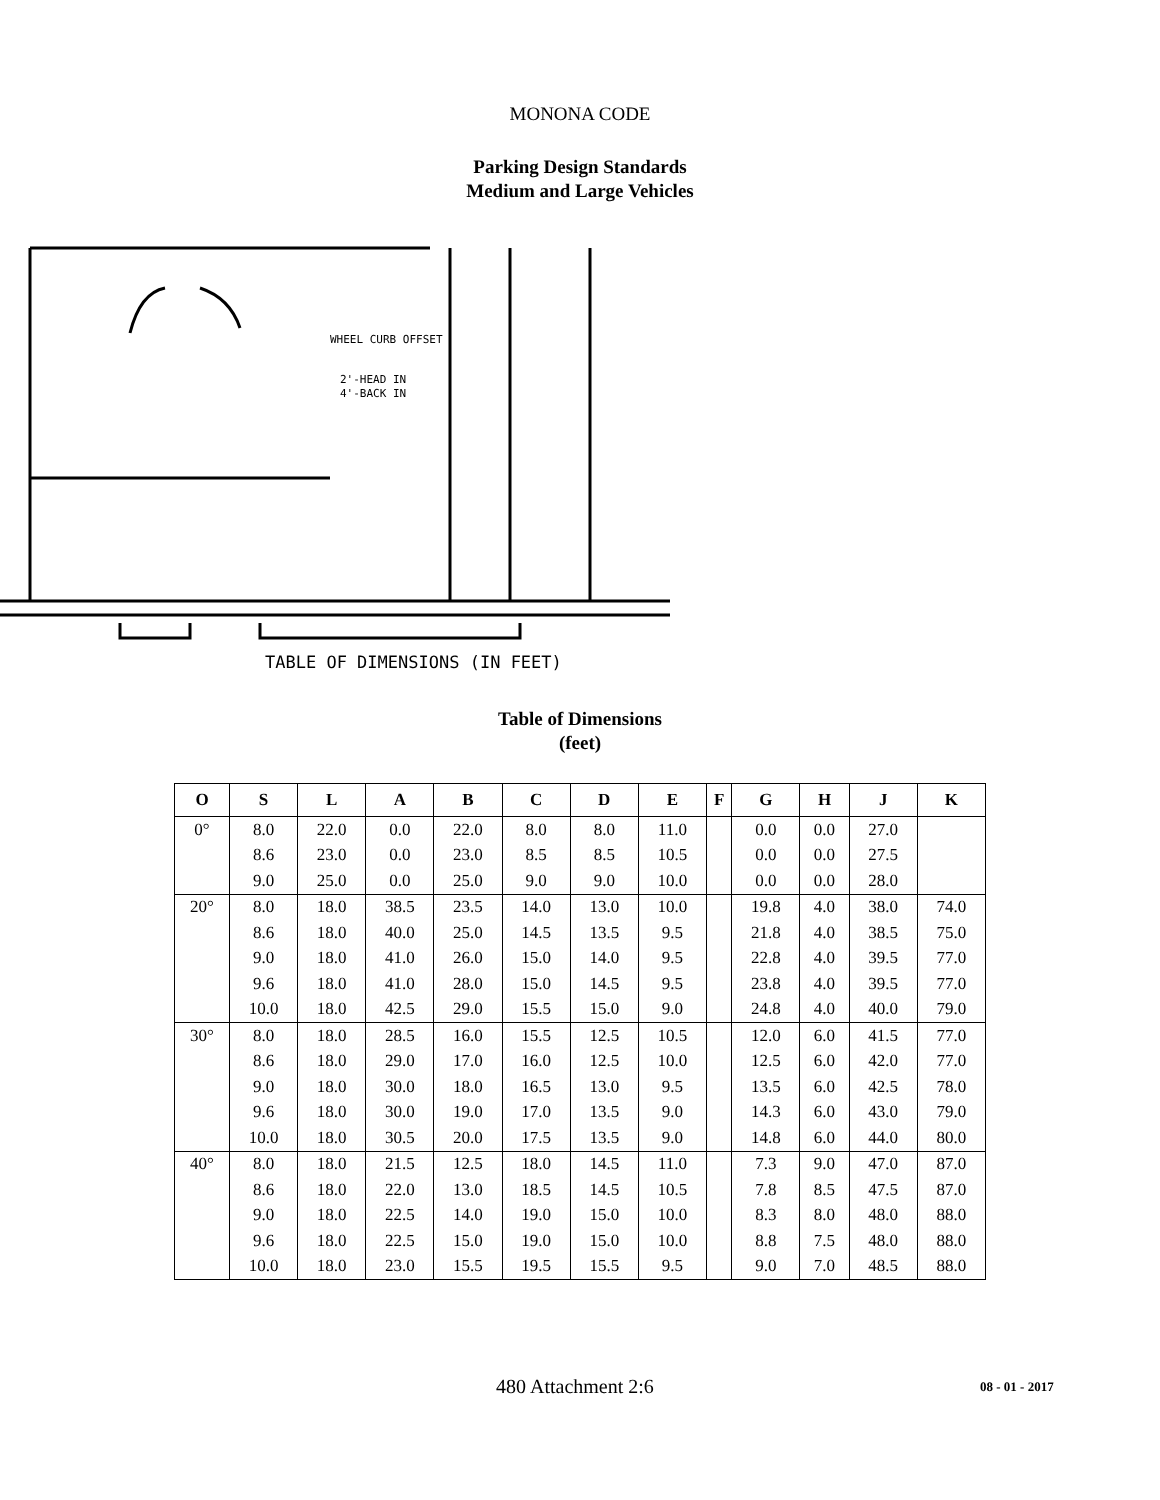MONONA CODE
Parking Design Standards
Medium and Large Vehicles
WHEEL CURB OFFSET
2'-HEAD IN
4'-BACK IN
TABLE OF DIMENSIONS (IN FEET)
Table of Dimensions
(feet)
| O | S | L | A | B | C | D | E | F | G | H | J | K |
| --- | --- | --- | --- | --- | --- | --- | --- | --- | --- | --- | --- | --- |
| 0° | 8.0 | 22.0 | 0.0 | 22.0 | 8.0 | 8.0 | 11.0 | | 0.0 | 0.0 | 27.0 | |
| | 8.6 | 23.0 | 0.0 | 23.0 | 8.5 | 8.5 | 10.5 | | 0.0 | 0.0 | 27.5 | |
| | 9.0 | 25.0 | 0.0 | 25.0 | 9.0 | 9.0 | 10.0 | | 0.0 | 0.0 | 28.0 | |
| 20° | 8.0 | 18.0 | 38.5 | 23.5 | 14.0 | 13.0 | 10.0 | | 19.8 | 4.0 | 38.0 | 74.0 |
| | 8.6 | 18.0 | 40.0 | 25.0 | 14.5 | 13.5 | 9.5 | | 21.8 | 4.0 | 38.5 | 75.0 |
| | 9.0 | 18.0 | 41.0 | 26.0 | 15.0 | 14.0 | 9.5 | | 22.8 | 4.0 | 39.5 | 77.0 |
| | 9.6 | 18.0 | 41.0 | 28.0 | 15.0 | 14.5 | 9.5 | | 23.8 | 4.0 | 39.5 | 77.0 |
| | 10.0 | 18.0 | 42.5 | 29.0 | 15.5 | 15.0 | 9.0 | | 24.8 | 4.0 | 40.0 | 79.0 |
| 30° | 8.0 | 18.0 | 28.5 | 16.0 | 15.5 | 12.5 | 10.5 | | 12.0 | 6.0 | 41.5 | 77.0 |
| | 8.6 | 18.0 | 29.0 | 17.0 | 16.0 | 12.5 | 10.0 | | 12.5 | 6.0 | 42.0 | 77.0 |
| | 9.0 | 18.0 | 30.0 | 18.0 | 16.5 | 13.0 | 9.5 | | 13.5 | 6.0 | 42.5 | 78.0 |
| | 9.6 | 18.0 | 30.0 | 19.0 | 17.0 | 13.5 | 9.0 | | 14.3 | 6.0 | 43.0 | 79.0 |
| | 10.0 | 18.0 | 30.5 | 20.0 | 17.5 | 13.5 | 9.0 | | 14.8 | 6.0 | 44.0 | 80.0 |
| 40° | 8.0 | 18.0 | 21.5 | 12.5 | 18.0 | 14.5 | 11.0 | | 7.3 | 9.0 | 47.0 | 87.0 |
| | 8.6 | 18.0 | 22.0 | 13.0 | 18.5 | 14.5 | 10.5 | | 7.8 | 8.5 | 47.5 | 87.0 |
| | 9.0 | 18.0 | 22.5 | 14.0 | 19.0 | 15.0 | 10.0 | | 8.3 | 8.0 | 48.0 | 88.0 |
| | 9.6 | 18.0 | 22.5 | 15.0 | 19.0 | 15.0 | 10.0 | | 8.8 | 7.5 | 48.0 | 88.0 |
| | 10.0 | 18.0 | 23.0 | 15.5 | 19.5 | 15.5 | 9.5 | | 9.0 | 7.0 | 48.5 | 88.0 |
480 Attachment 2:6
08 - 01 - 2017